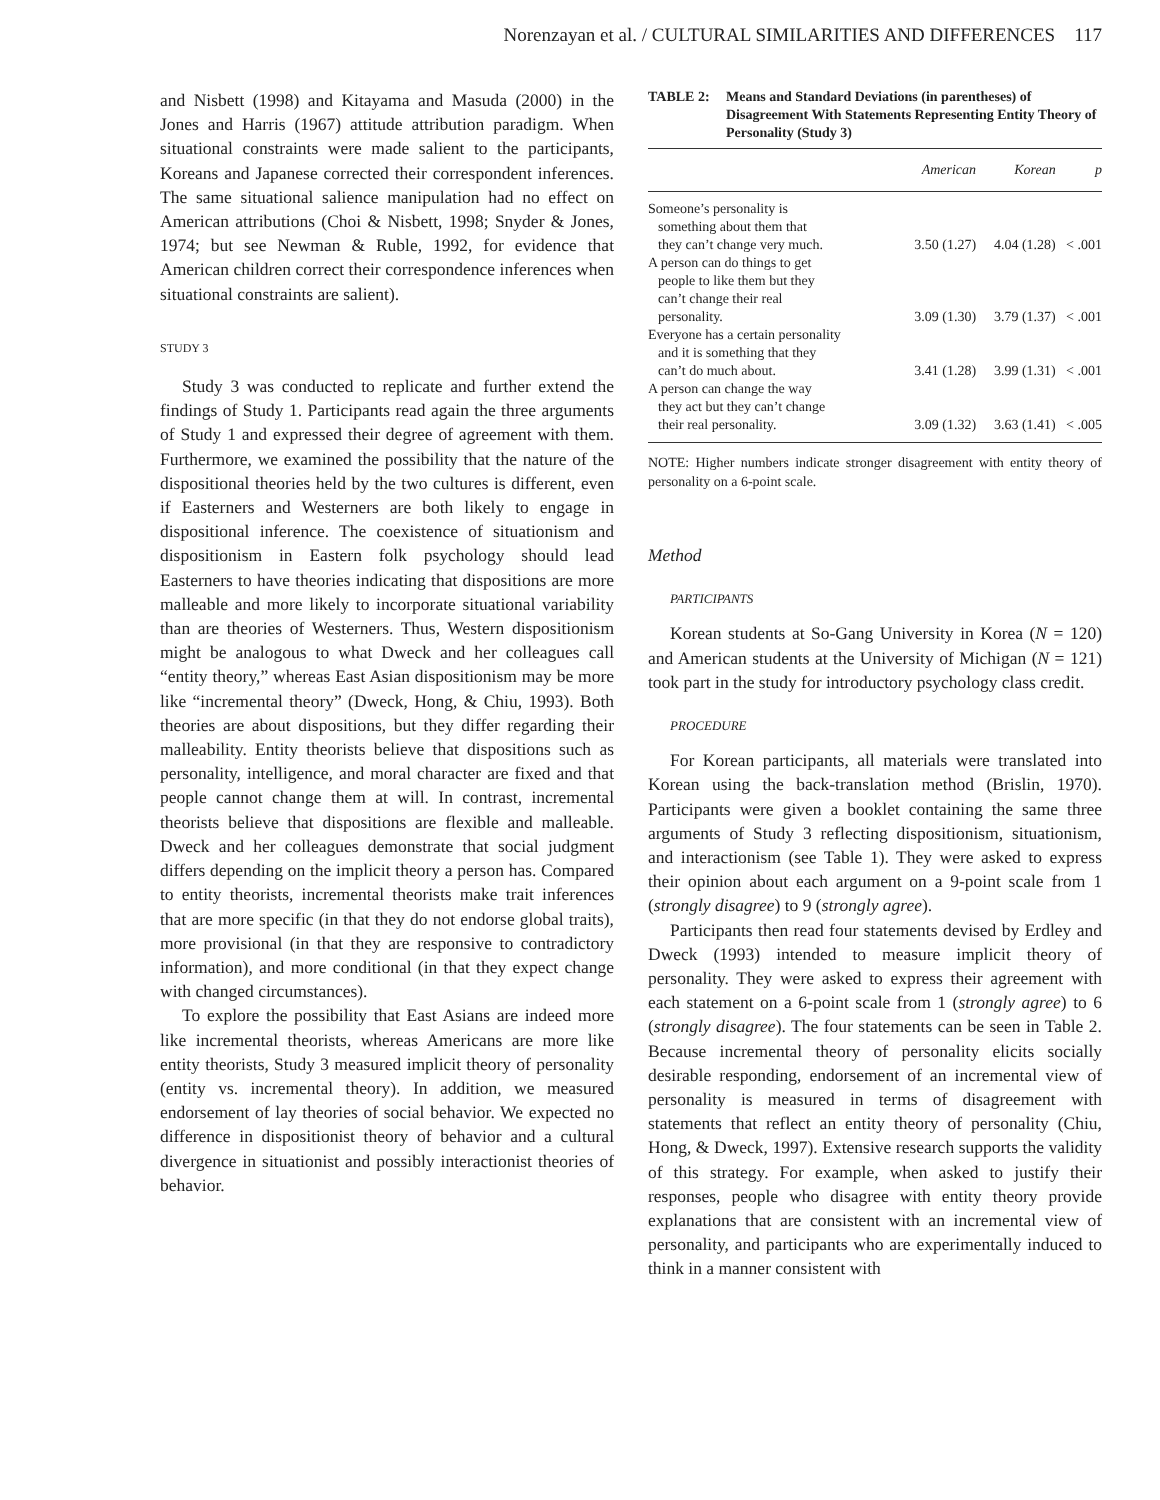Norenzayan et al. / CULTURAL SIMILARITIES AND DIFFERENCES 117
and Nisbett (1998) and Kitayama and Masuda (2000) in the Jones and Harris (1967) attitude attribution paradigm. When situational constraints were made salient to the participants, Koreans and Japanese corrected their correspondent inferences. The same situational salience manipulation had no effect on American attributions (Choi & Nisbett, 1998; Snyder & Jones, 1974; but see Newman & Ruble, 1992, for evidence that American children correct their correspondence inferences when situational constraints are salient).
STUDY 3
Study 3 was conducted to replicate and further extend the findings of Study 1. Participants read again the three arguments of Study 1 and expressed their degree of agreement with them. Furthermore, we examined the possibility that the nature of the dispositional theories held by the two cultures is different, even if Easterners and Westerners are both likely to engage in dispositional inference. The coexistence of situationism and dispositionism in Eastern folk psychology should lead Easterners to have theories indicating that dispositions are more malleable and more likely to incorporate situational variability than are theories of Westerners. Thus, Western dispositionism might be analogous to what Dweck and her colleagues call “entity theory,” whereas East Asian dispositionism may be more like “incremental theory” (Dweck, Hong, & Chiu, 1993). Both theories are about dispositions, but they differ regarding their malleability. Entity theorists believe that dispositions such as personality, intelligence, and moral character are fixed and that people cannot change them at will. In contrast, incremental theorists believe that dispositions are flexible and malleable. Dweck and her colleagues demonstrate that social judgment differs depending on the implicit theory a person has. Compared to entity theorists, incremental theorists make trait inferences that are more specific (in that they do not endorse global traits), more provisional (in that they are responsive to contradictory information), and more conditional (in that they expect change with changed circumstances).
To explore the possibility that East Asians are indeed more like incremental theorists, whereas Americans are more like entity theorists, Study 3 measured implicit theory of personality (entity vs. incremental theory). In addition, we measured endorsement of lay theories of social behavior. We expected no difference in dispositionist theory of behavior and a cultural divergence in situationist and possibly interactionist theories of behavior.
TABLE 2: Means and Standard Deviations (in parentheses) of Disagreement With Statements Representing Entity Theory of Personality (Study 3)
| | American | Korean | p |
| --- | --- | --- | --- |
| Someone’s personality is something about them that they can’t change very much. | 3.50 (1.27) | 4.04 (1.28) | < .001 |
| A person can do things to get people to like them but they can’t change their real personality. | 3.09 (1.30) | 3.79 (1.37) | < .001 |
| Everyone has a certain personality and it is something that they can’t do much about. | 3.41 (1.28) | 3.99 (1.31) | < .001 |
| A person can change the way they act but they can’t change their real personality. | 3.09 (1.32) | 3.63 (1.41) | < .005 |
NOTE: Higher numbers indicate stronger disagreement with entity theory of personality on a 6-point scale.
Method
PARTICIPANTS
Korean students at So-Gang University in Korea (N = 120) and American students at the University of Michigan (N = 121) took part in the study for introductory psychology class credit.
PROCEDURE
For Korean participants, all materials were translated into Korean using the back-translation method (Brislin, 1970). Participants were given a booklet containing the same three arguments of Study 3 reflecting dispositionism, situationism, and interactionism (see Table 1). They were asked to express their opinion about each argument on a 9-point scale from 1 (strongly disagree) to 9 (strongly agree).
Participants then read four statements devised by Erdley and Dweck (1993) intended to measure implicit theory of personality. They were asked to express their agreement with each statement on a 6-point scale from 1 (strongly agree) to 6 (strongly disagree). The four statements can be seen in Table 2. Because incremental theory of personality elicits socially desirable responding, endorsement of an incremental view of personality is measured in terms of disagreement with statements that reflect an entity theory of personality (Chiu, Hong, & Dweck, 1997). Extensive research supports the validity of this strategy. For example, when asked to justify their responses, people who disagree with entity theory provide explanations that are consistent with an incremental view of personality, and participants who are experimentally induced to think in a manner consistent with